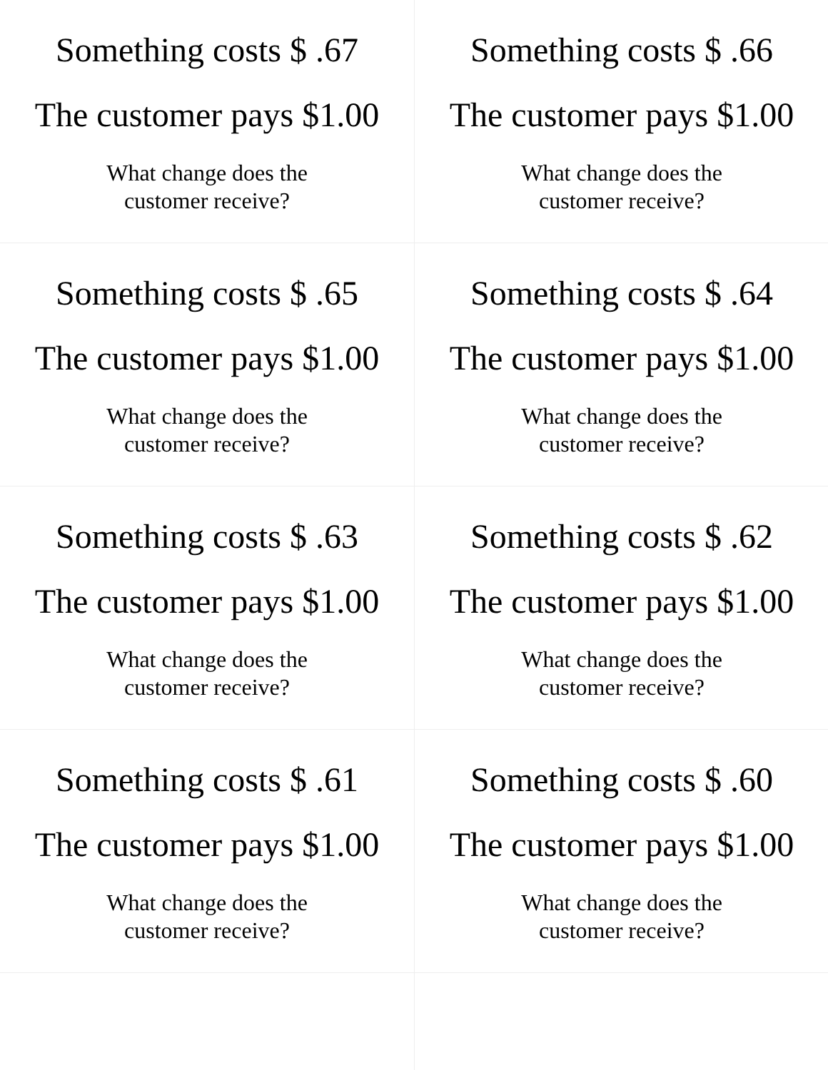| Something costs $ .67 The customer pays $1.00 What change does the customer receive? | Something costs $ .66 The customer pays $1.00 What change does the customer receive? |
| Something costs $ .65 The customer pays $1.00 What change does the customer receive? | Something costs $ .64 The customer pays $1.00 What change does the customer receive? |
| Something costs $ .63 The customer pays $1.00 What change does the customer receive? | Something costs $ .62 The customer pays $1.00 What change does the customer receive? |
| Something costs $ .61 The customer pays $1.00 What change does the customer receive? | Something costs $ .60 The customer pays $1.00 What change does the customer receive? |